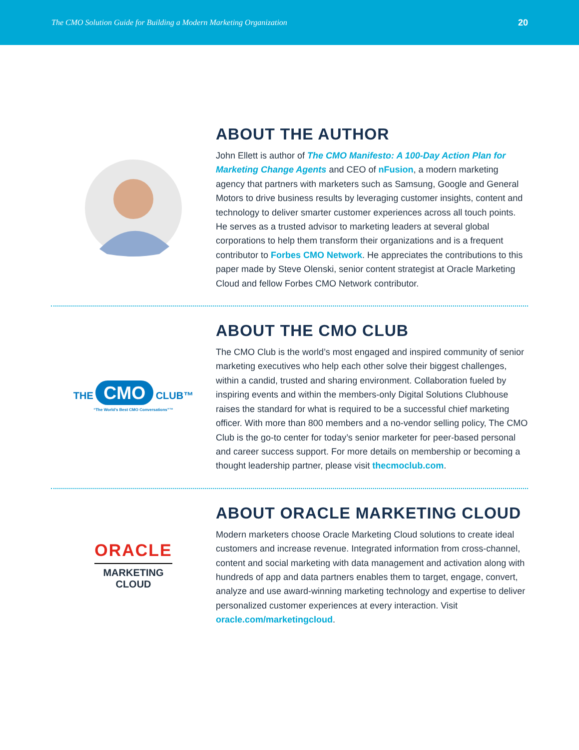The CMO Solution Guide for Building a Modern Marketing Organization 20
ABOUT THE AUTHOR
John Ellett is author of The CMO Manifesto: A 100-Day Action Plan for Marketing Change Agents and CEO of nFusion, a modern marketing agency that partners with marketers such as Samsung, Google and General Motors to drive business results by leveraging customer insights, content and technology to deliver smarter customer experiences across all touch points. He serves as a trusted advisor to marketing leaders at several global corporations to help them transform their organizations and is a frequent contributor to Forbes CMO Network. He appreciates the contributions to this paper made by Steve Olenski, senior content strategist at Oracle Marketing Cloud and fellow Forbes CMO Network contributor.
THE CMO CLUB™
“The World’s Best CMO Conversations”™
ABOUT THE CMO CLUB
The CMO Club is the world’s most engaged and inspired community of senior marketing executives who help each other solve their biggest challenges, within a candid, trusted and sharing environment. Collaboration fueled by inspiring events and within the members-only Digital Solutions Clubhouse raises the standard for what is required to be a successful chief marketing officer. With more than 800 members and a no-vendor selling policy, The CMO Club is the go-to center for today’s senior marketer for peer-based personal and career success support. For more details on membership or becoming a thought leadership partner, please visit thecmoclub.com.
ORACLE
MARKETING
CLOUD
ABOUT ORACLE MARKETING CLOUD
Modern marketers choose Oracle Marketing Cloud solutions to create ideal customers and increase revenue. Integrated information from cross-channel, content and social marketing with data management and activation along with hundreds of app and data partners enables them to target, engage, convert, analyze and use award-winning marketing technology and expertise to deliver personalized customer experiences at every interaction. Visit oracle.com/marketingcloud.